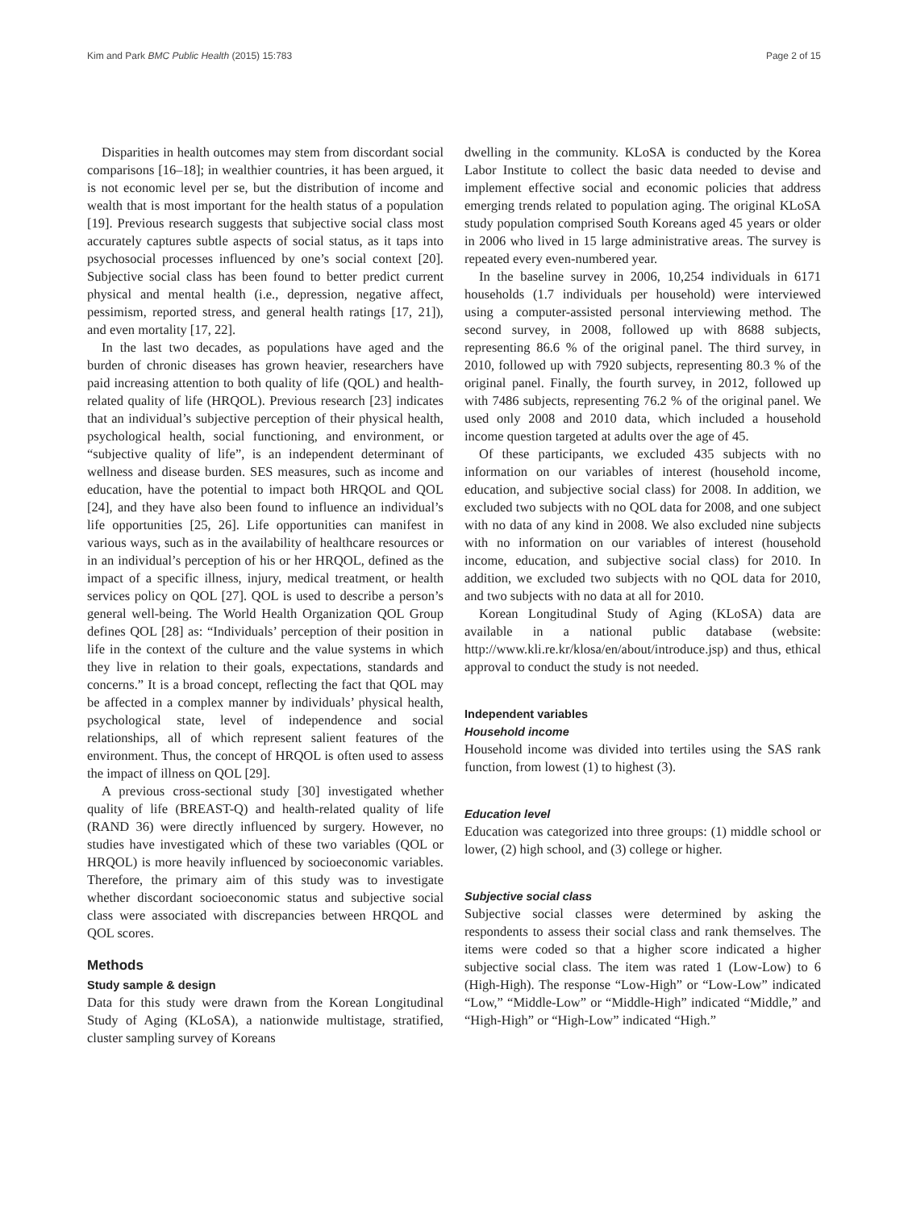Kim and Park BMC Public Health (2015) 15:783 Page 2 of 15
Disparities in health outcomes may stem from discordant social comparisons [16–18]; in wealthier countries, it has been argued, it is not economic level per se, but the distribution of income and wealth that is most important for the health status of a population [19]. Previous research suggests that subjective social class most accurately captures subtle aspects of social status, as it taps into psychosocial processes influenced by one’s social context [20]. Subjective social class has been found to better predict current physical and mental health (i.e., depression, negative affect, pessimism, reported stress, and general health ratings [17, 21]), and even mortality [17, 22].
In the last two decades, as populations have aged and the burden of chronic diseases has grown heavier, researchers have paid increasing attention to both quality of life (QOL) and health-related quality of life (HRQOL). Previous research [23] indicates that an individual’s subjective perception of their physical health, psychological health, social functioning, and environment, or “subjective quality of life”, is an independent determinant of wellness and disease burden. SES measures, such as income and education, have the potential to impact both HRQOL and QOL [24], and they have also been found to influence an individual’s life opportunities [25, 26]. Life opportunities can manifest in various ways, such as in the availability of healthcare resources or in an individual’s perception of his or her HRQOL, defined as the impact of a specific illness, injury, medical treatment, or health services policy on QOL [27]. QOL is used to describe a person’s general well-being. The World Health Organization QOL Group defines QOL [28] as: “Individuals’ perception of their position in life in the context of the culture and the value systems in which they live in relation to their goals, expectations, standards and concerns.” It is a broad concept, reflecting the fact that QOL may be affected in a complex manner by individuals’ physical health, psychological state, level of independence and social relationships, all of which represent salient features of the environment. Thus, the concept of HRQOL is often used to assess the impact of illness on QOL [29].
A previous cross-sectional study [30] investigated whether quality of life (BREAST-Q) and health-related quality of life (RAND 36) were directly influenced by surgery. However, no studies have investigated which of these two variables (QOL or HRQOL) is more heavily influenced by socioeconomic variables. Therefore, the primary aim of this study was to investigate whether discordant socioeconomic status and subjective social class were associated with discrepancies between HRQOL and QOL scores.
Methods
Study sample & design
Data for this study were drawn from the Korean Longitudinal Study of Aging (KLoSA), a nationwide multistage, stratified, cluster sampling survey of Koreans
dwelling in the community. KLoSA is conducted by the Korea Labor Institute to collect the basic data needed to devise and implement effective social and economic policies that address emerging trends related to population aging. The original KLoSA study population comprised South Koreans aged 45 years or older in 2006 who lived in 15 large administrative areas. The survey is repeated every even-numbered year.
In the baseline survey in 2006, 10,254 individuals in 6171 households (1.7 individuals per household) were interviewed using a computer-assisted personal interviewing method. The second survey, in 2008, followed up with 8688 subjects, representing 86.6 % of the original panel. The third survey, in 2010, followed up with 7920 subjects, representing 80.3 % of the original panel. Finally, the fourth survey, in 2012, followed up with 7486 subjects, representing 76.2 % of the original panel. We used only 2008 and 2010 data, which included a household income question targeted at adults over the age of 45.
Of these participants, we excluded 435 subjects with no information on our variables of interest (household income, education, and subjective social class) for 2008. In addition, we excluded two subjects with no QOL data for 2008, and one subject with no data of any kind in 2008. We also excluded nine subjects with no information on our variables of interest (household income, education, and subjective social class) for 2010. In addition, we excluded two subjects with no QOL data for 2010, and two subjects with no data at all for 2010.
Korean Longitudinal Study of Aging (KLoSA) data are available in a national public database (website: http://www.kli.re.kr/klosa/en/about/introduce.jsp) and thus, ethical approval to conduct the study is not needed.
Independent variables
Household income
Household income was divided into tertiles using the SAS rank function, from lowest (1) to highest (3).
Education level
Education was categorized into three groups: (1) middle school or lower, (2) high school, and (3) college or higher.
Subjective social class
Subjective social classes were determined by asking the respondents to assess their social class and rank themselves. The items were coded so that a higher score indicated a higher subjective social class. The item was rated 1 (Low-Low) to 6 (High-High). The response “Low-High” or “Low-Low” indicated “Low,” “Middle-Low” or “Middle-High” indicated “Middle,” and “High-High” or “High-Low” indicated “High.”